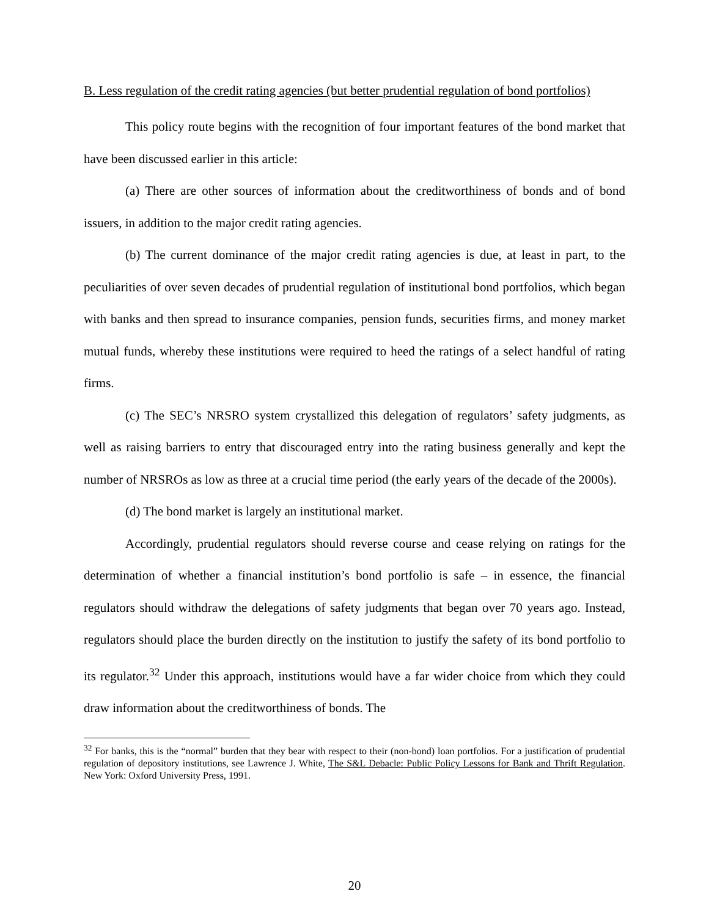B. Less regulation of the credit rating agencies (but better prudential regulation of bond portfolios)
This policy route begins with the recognition of four important features of the bond market that have been discussed earlier in this article:
(a) There are other sources of information about the creditworthiness of bonds and of bond issuers, in addition to the major credit rating agencies.
(b) The current dominance of the major credit rating agencies is due, at least in part, to the peculiarities of over seven decades of prudential regulation of institutional bond portfolios, which began with banks and then spread to insurance companies, pension funds, securities firms, and money market mutual funds, whereby these institutions were required to heed the ratings of a select handful of rating firms.
(c) The SEC’s NRSRO system crystallized this delegation of regulators’ safety judgments, as well as raising barriers to entry that discouraged entry into the rating business generally and kept the number of NRSROs as low as three at a crucial time period (the early years of the decade of the 2000s).
(d) The bond market is largely an institutional market.
Accordingly, prudential regulators should reverse course and cease relying on ratings for the determination of whether a financial institution’s bond portfolio is safe – in essence, the financial regulators should withdraw the delegations of safety judgments that began over 70 years ago. Instead, regulators should place the burden directly on the institution to justify the safety of its bond portfolio to its regulator.<sup>32</sup> Under this approach, institutions would have a far wider choice from which they could draw information about the creditworthiness of bonds. The
<sup>32</sup> For banks, this is the “normal” burden that they bear with respect to their (non-bond) loan portfolios. For a justification of prudential regulation of depository institutions, see Lawrence J. White, The S&L Debacle: Public Policy Lessons for Bank and Thrift Regulation. New York: Oxford University Press, 1991.
20